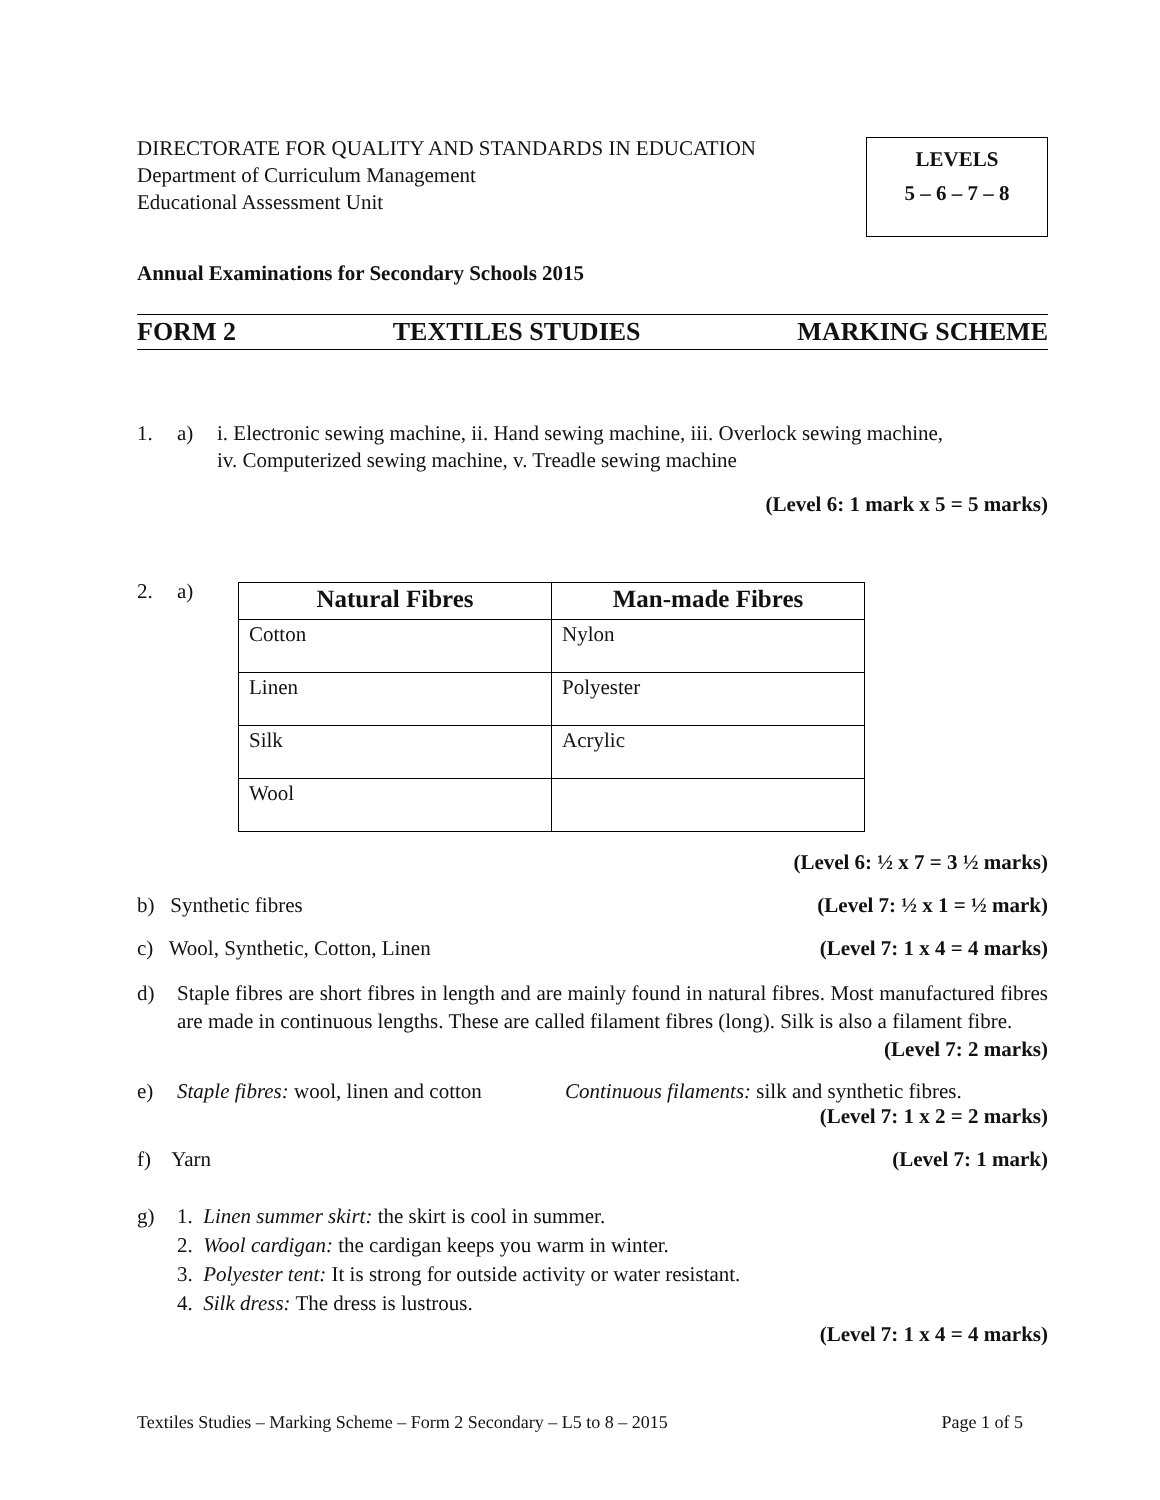DIRECTORATE FOR QUALITY AND STANDARDS IN EDUCATION
Department of Curriculum Management
Educational Assessment Unit
LEVELS
5 – 6 – 7 – 8
Annual Examinations for Secondary Schools 2015
FORM 2 TEXTILES STUDIES MARKING SCHEME
1. a) i. Electronic sewing machine, ii. Hand sewing machine, iii. Overlock sewing machine,
iv. Computerized sewing machine, v. Treadle sewing machine
(Level 6: 1 mark x 5 = 5 marks)
2. a)
| Natural Fibres | Man-made Fibres |
| --- | --- |
| Cotton | Nylon |
| Linen | Polyester |
| Silk | Acrylic |
| Wool | |
(Level 6: ½ x 7 = 3 ½ marks)
b) Synthetic fibres (Level 7: ½ x 1 = ½ mark)
c) Wool, Synthetic, Cotton, Linen (Level 7: 1 x 4 = 4 marks)
d) Staple fibres are short fibres in length and are mainly found in natural fibres. Most manufactured fibres are made in continuous lengths. These are called filament fibres (long). Silk is also a filament fibre. (Level 7: 2 marks)
e) Staple fibres: wool, linen and cotton Continuous filaments: silk and synthetic fibres.
(Level 7: 1 x 2 = 2 marks)
f) Yarn (Level 7: 1 mark)
g) 1. Linen summer skirt: the skirt is cool in summer.
2. Wool cardigan: the cardigan keeps you warm in winter.
3. Polyester tent: It is strong for outside activity or water resistant.
4. Silk dress: The dress is lustrous.
(Level 7: 1 x 4 = 4 marks)
Textiles Studies – Marking Scheme – Form 2 Secondary – L5 to 8 – 2015 Page 1 of 5